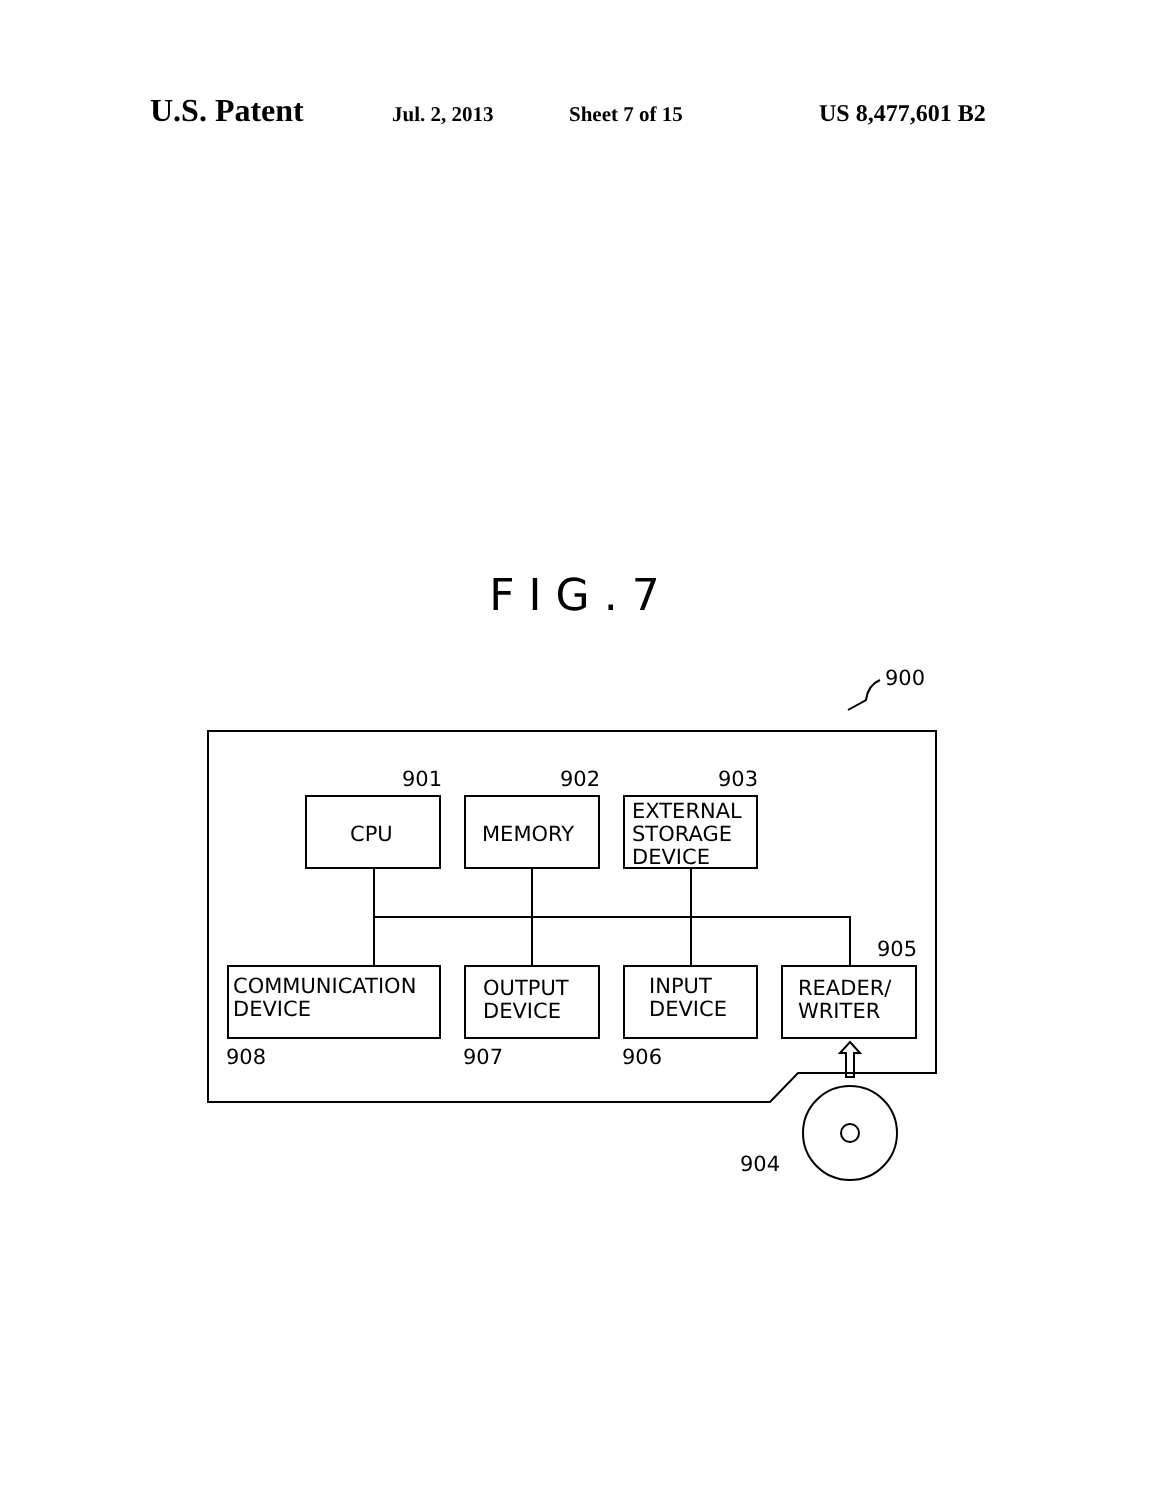U.S. Patent Jul. 2, 2013 Sheet 7 of 15 US 8,477,601 B2
FIG.7
900
901
902
903
905
CPU
MEMORY
EXTERNAL
STORAGE
DEVICE
COMMUNICATION
DEVICE
OUTPUT
DEVICE
INPUT
DEVICE
READER/
WRITER
908
907
906
904